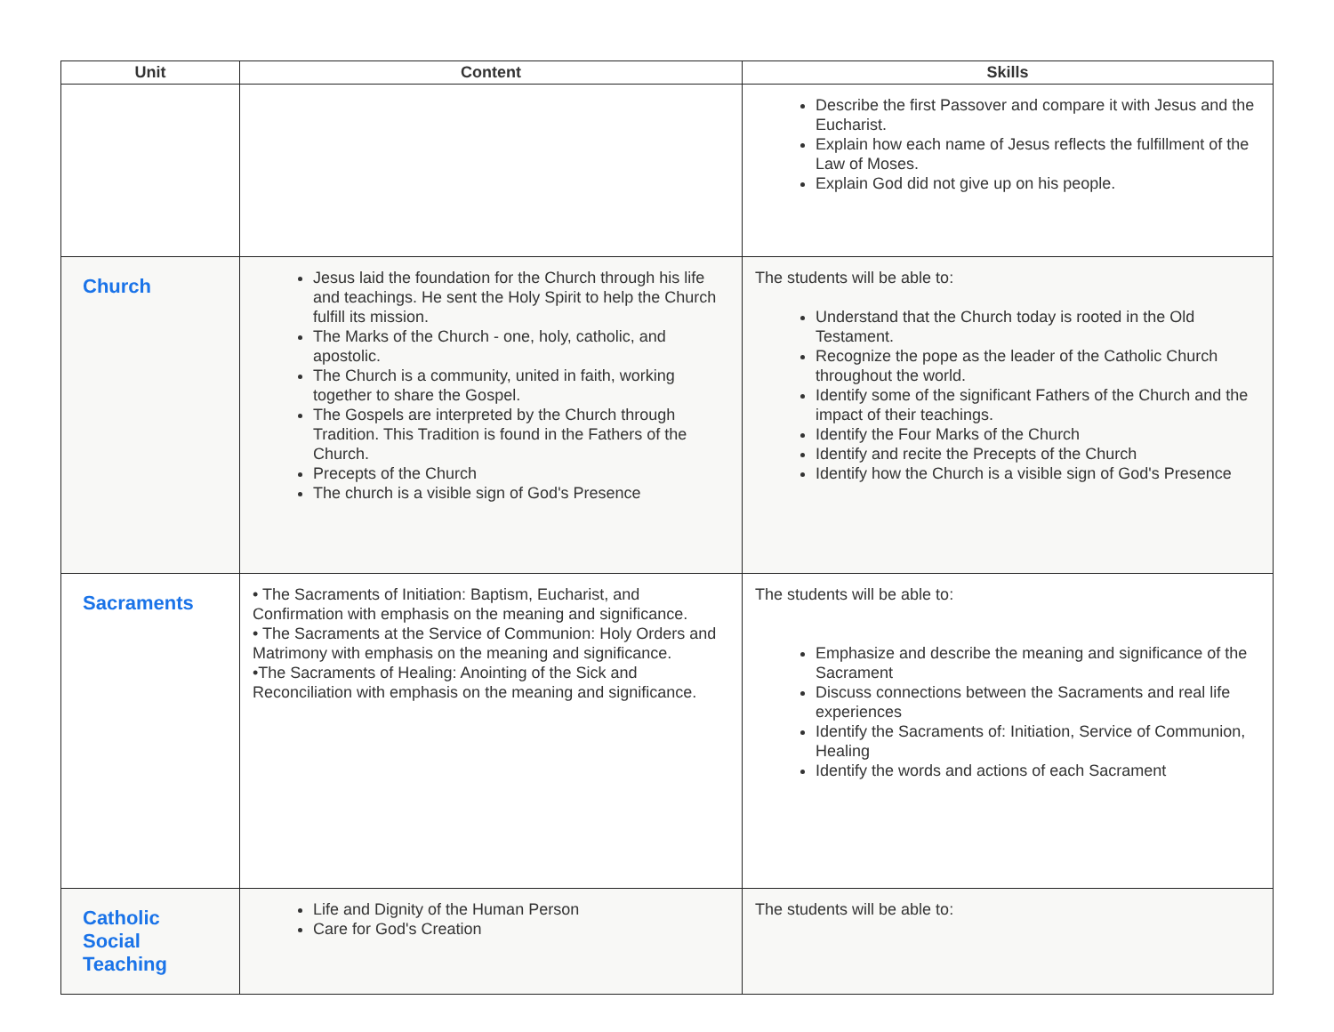| Unit | Content | Skills |
| --- | --- | --- |
| | | Describe the first Passover and compare it with Jesus and the Eucharist. Explain how each name of Jesus reflects the fulfillment of the Law of Moses. Explain God did not give up on his people. |
| Church | Jesus laid the foundation for the Church through his life and teachings. He sent the Holy Spirit to help the Church fulfill its mission. The Marks of the Church - one, holy, catholic, and apostolic. The Church is a community, united in faith, working together to share the Gospel. The Gospels are interpreted by the Church through Tradition. This Tradition is found in the Fathers of the Church. Precepts of the Church The church is a visible sign of God's Presence | The students will be able to: Understand that the Church today is rooted in the Old Testament. Recognize the pope as the leader of the Catholic Church throughout the world. Identify some of the significant Fathers of the Church and the impact of their teachings. Identify the Four Marks of the Church Identify and recite the Precepts of the Church Identify how the Church is a visible sign of God's Presence |
| Sacraments | • The Sacraments of Initiation: Baptism, Eucharist, and Confirmation with emphasis on the meaning and significance. • The Sacraments at the Service of Communion: Holy Orders and Matrimony with emphasis on the meaning and significance. •The Sacraments of Healing: Anointing of the Sick and Reconciliation with emphasis on the meaning and significance. | The students will be able to: Emphasize and describe the meaning and significance of the Sacrament Discuss connections between the Sacraments and real life experiences Identify the Sacraments of: Initiation, Service of Communion, Healing Identify the words and actions of each Sacrament |
| Catholic Social Teaching | Life and Dignity of the Human Person Care for God's Creation | The students will be able to: |